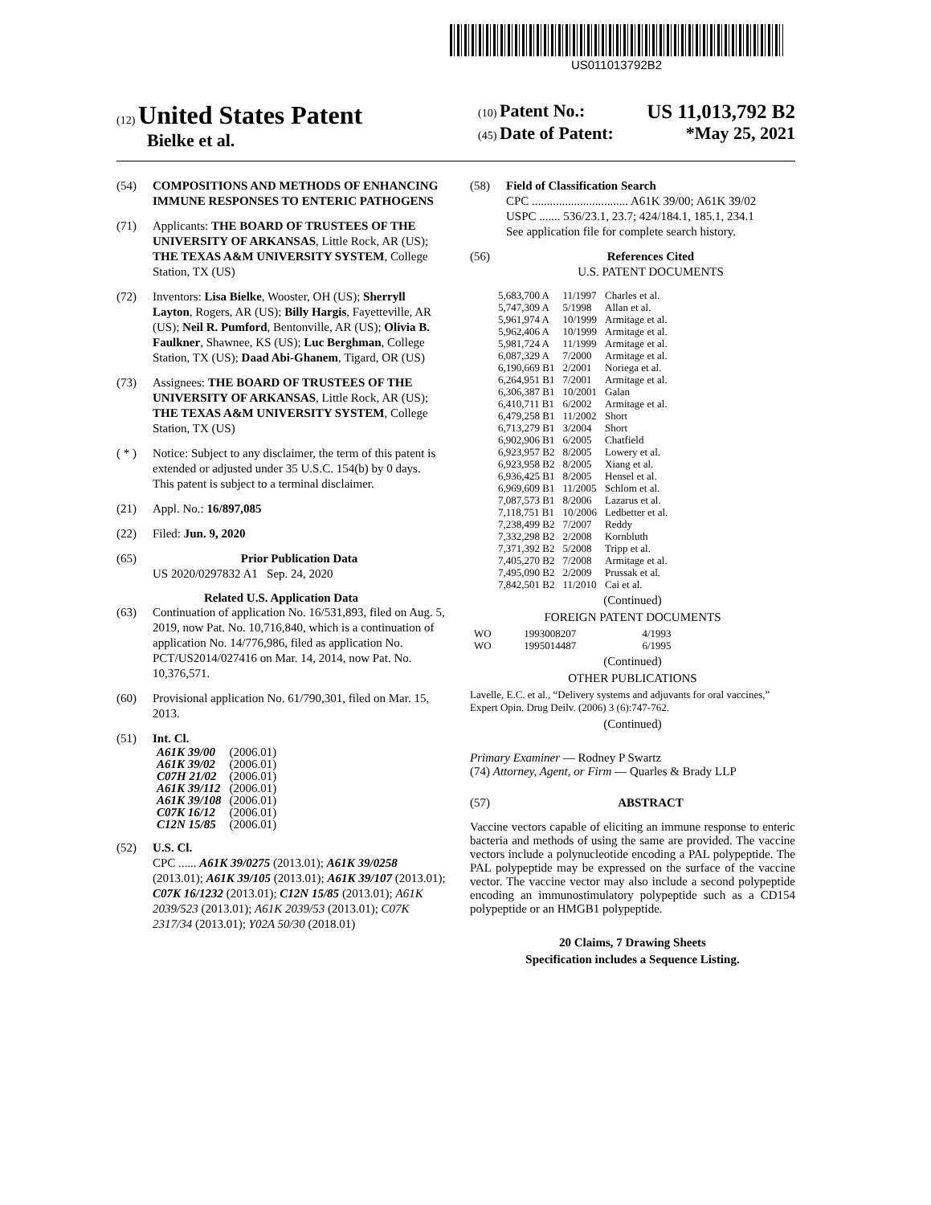US011013792B2
(12) United States Patent
Bielke et al.
(10) Patent No.: US 11,013,792 B2
(45) Date of Patent: *May 25, 2021
(54) COMPOSITIONS AND METHODS OF ENHANCING IMMUNE RESPONSES TO ENTERIC PATHOGENS
(71) Applicants: THE BOARD OF TRUSTEES OF THE UNIVERSITY OF ARKANSAS, Little Rock, AR (US); THE TEXAS A&M UNIVERSITY SYSTEM, College Station, TX (US)
(72) Inventors: Lisa Bielke, Wooster, OH (US); Sherryll Layton, Rogers, AR (US); Billy Hargis, Fayetteville, AR (US); Neil R. Pumford, Bentonville, AR (US); Olivia B. Faulkner, Shawnee, KS (US); Luc Berghman, College Station, TX (US); Daad Abi-Ghanem, Tigard, OR (US)
(73) Assignees: THE BOARD OF TRUSTEES OF THE UNIVERSITY OF ARKANSAS, Little Rock, AR (US); THE TEXAS A&M UNIVERSITY SYSTEM, College Station, TX (US)
( * ) Notice: Subject to any disclaimer, the term of this patent is extended or adjusted under 35 U.S.C. 154(b) by 0 days.
This patent is subject to a terminal disclaimer.
(21) Appl. No.: 16/897,085
(22) Filed: Jun. 9, 2020
(65) Prior Publication Data
US 2020/0297832 A1 Sep. 24, 2020
Related U.S. Application Data
(63) Continuation of application No. 16/531,893, filed on Aug. 5, 2019, now Pat. No. 10,716,840, which is a continuation of application No. 14/776,986, filed as application No. PCT/US2014/027416 on Mar. 14, 2014, now Pat. No. 10,376,571.
(60) Provisional application No. 61/790,301, filed on Mar. 15, 2013.
(51) Int. Cl.
| A61K 39/00 | (2006.01) |
| A61K 39/02 | (2006.01) |
| C07H 21/02 | (2006.01) |
| A61K 39/112 | (2006.01) |
| A61K 39/108 | (2006.01) |
| C07K 16/12 | (2006.01) |
| C12N 15/85 | (2006.01) |
(52) U.S. Cl.
CPC ...... A61K 39/0275 (2013.01); A61K 39/0258 (2013.01); A61K 39/105 (2013.01); A61K 39/107 (2013.01); C07K 16/1232 (2013.01); C12N 15/85 (2013.01); A61K 2039/523 (2013.01); A61K 2039/53 (2013.01); C07K 2317/34 (2013.01); Y02A 50/30 (2018.01)
(58) Field of Classification Search
CPC ................................ A61K 39/00; A61K 39/02
USPC ....... 536/23.1, 23.7; 424/184.1, 185.1, 234.1
See application file for complete search history.
(56) References Cited
U.S. PATENT DOCUMENTS
| 5,683,700 A | 11/1997 | Charles et al. |
| 5,747,309 A | 5/1998 | Allan et al. |
| 5,961,974 A | 10/1999 | Armitage et al. |
| 5,962,406 A | 10/1999 | Armitage et al. |
| 5,981,724 A | 11/1999 | Armitage et al. |
| 6,087,329 A | 7/2000 | Armitage et al. |
| 6,190,669 B1 | 2/2001 | Noriega et al. |
| 6,264,951 B1 | 7/2001 | Armitage et al. |
| 6,306,387 B1 | 10/2001 | Galan |
| 6,410,711 B1 | 6/2002 | Armitage et al. |
| 6,479,258 B1 | 11/2002 | Short |
| 6,713,279 B1 | 3/2004 | Short |
| 6,902,906 B1 | 6/2005 | Chatfield |
| 6,923,957 B2 | 8/2005 | Lowery et al. |
| 6,923,958 B2 | 8/2005 | Xiang et al. |
| 6,936,425 B1 | 8/2005 | Hensel et al. |
| 6,969,609 B1 | 11/2005 | Schlom et al. |
| 7,087,573 B1 | 8/2006 | Lazarus et al. |
| 7,118,751 B1 | 10/2006 | Ledbetter et al. |
| 7,238,499 B2 | 7/2007 | Reddy |
| 7,332,298 B2 | 2/2008 | Kornbluth |
| 7,371,392 B2 | 5/2008 | Tripp et al. |
| 7,405,270 B2 | 7/2008 | Armitage et al. |
| 7,495,090 B2 | 2/2009 | Prussak et al. |
| 7,842,501 B2 | 11/2010 | Cai et al. |
(Continued)
FOREIGN PATENT DOCUMENTS
| WO | 1993008207 | 4/1993 |
| WO | 1995014487 | 6/1995 |
(Continued)
OTHER PUBLICATIONS
Lavelle, E.C. et al., “Delivery systems and adjuvants for oral vaccines,” Expert Opin. Drug Deilv. (2006) 3 (6):747-762.
(Continued)
Primary Examiner — Rodney P Swartz
(74) Attorney, Agent, or Firm — Quarles & Brady LLP
(57) ABSTRACT
Vaccine vectors capable of eliciting an immune response to enteric bacteria and methods of using the same are provided. The vaccine vectors include a polynucleotide encoding a PAL polypeptide. The PAL polypeptide may be expressed on the surface of the vaccine vector. The vaccine vector may also include a second polypeptide encoding an immunostimulatory polypeptide such as a CD154 polypeptide or an HMGB1 polypeptide.
20 Claims, 7 Drawing Sheets
Specification includes a Sequence Listing.